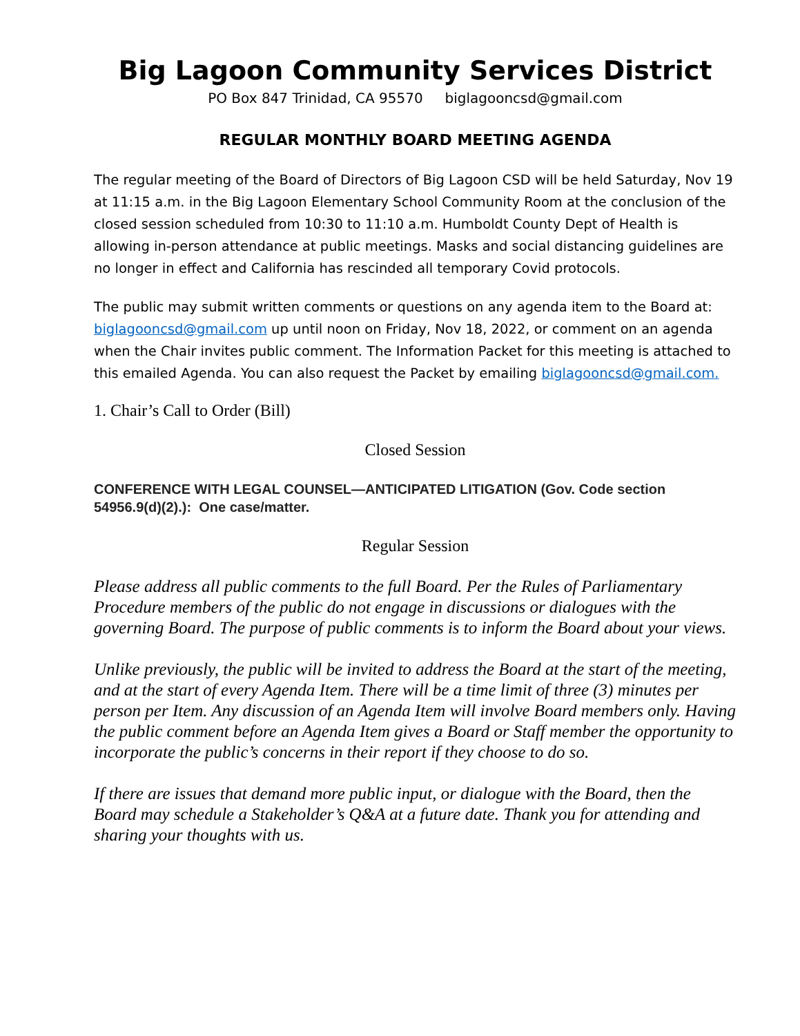Big Lagoon Community Services District
PO Box 847 Trinidad, CA 95570 biglagooncsd@gmail.com
REGULAR MONTHLY BOARD MEETING AGENDA
The regular meeting of the Board of Directors of Big Lagoon CSD will be held Saturday, Nov 19 at 11:15 a.m. in the Big Lagoon Elementary School Community Room at the conclusion of the closed session scheduled from 10:30 to 11:10 a.m. Humboldt County Dept of Health is allowing in-person attendance at public meetings. Masks and social distancing guidelines are no longer in effect and California has rescinded all temporary Covid protocols.
The public may submit written comments or questions on any agenda item to the Board at: biglagooncsd@gmail.com up until noon on Friday, Nov 18, 2022, or comment on an agenda when the Chair invites public comment. The Information Packet for this meeting is attached to this emailed Agenda. You can also request the Packet by emailing biglagooncsd@gmail.com.
1. Chair’s Call to Order (Bill)
Closed Session
CONFERENCE WITH LEGAL COUNSEL—ANTICIPATED LITIGATION (Gov. Code section 54956.9(d)(2).): One case/matter.
Regular Session
Please address all public comments to the full Board. Per the Rules of Parliamentary Procedure members of the public do not engage in discussions or dialogues with the governing Board. The purpose of public comments is to inform the Board about your views.
Unlike previously, the public will be invited to address the Board at the start of the meeting, and at the start of every Agenda Item. There will be a time limit of three (3) minutes per person per Item. Any discussion of an Agenda Item will involve Board members only. Having the public comment before an Agenda Item gives a Board or Staff member the opportunity to incorporate the public’s concerns in their report if they choose to do so.
If there are issues that demand more public input, or dialogue with the Board, then the Board may schedule a Stakeholder’s Q&A at a future date. Thank you for attending and sharing your thoughts with us.